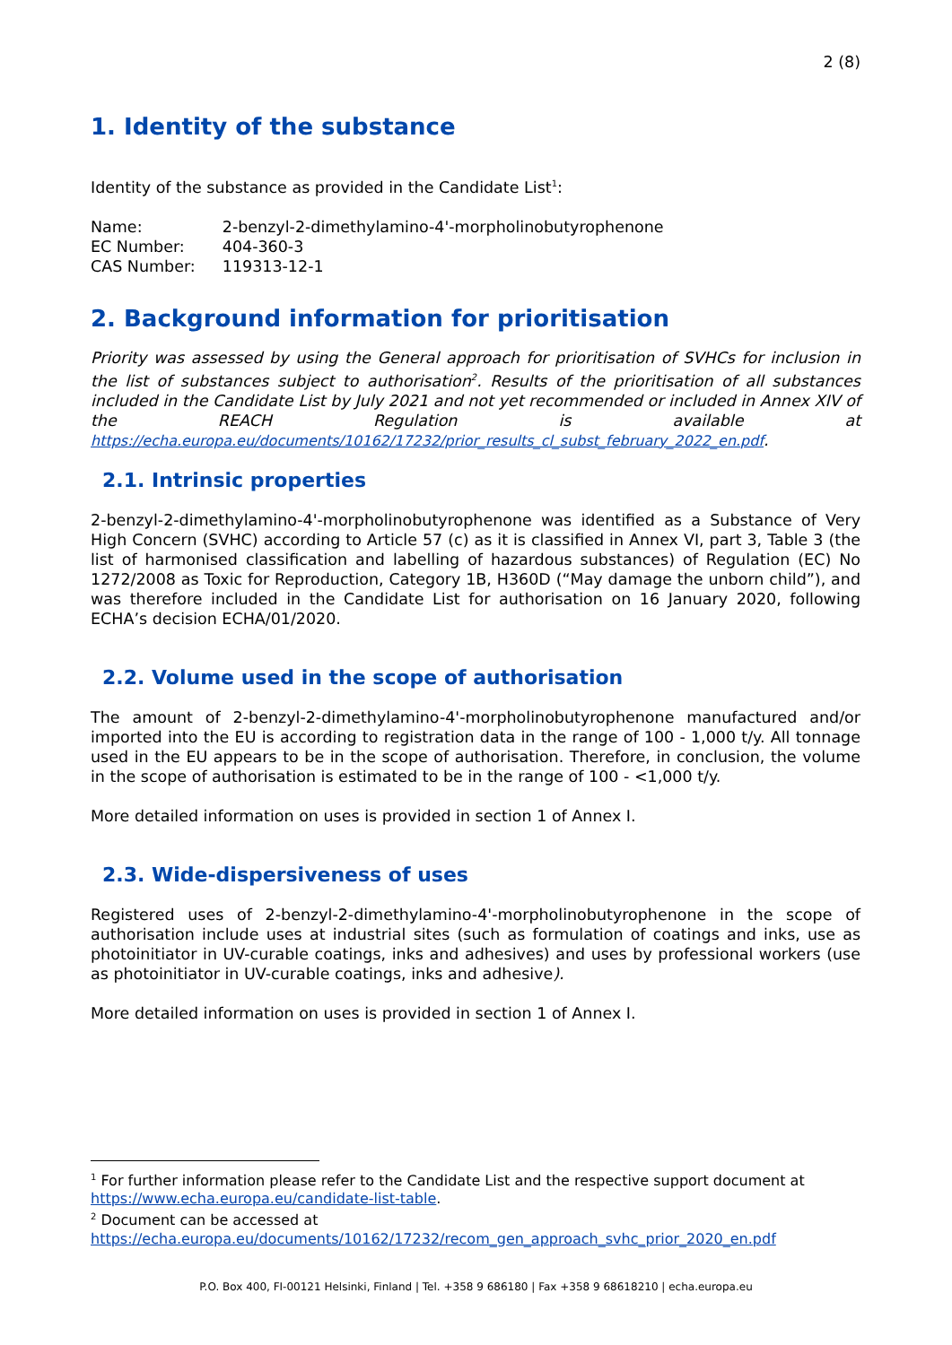2 (8)
1. Identity of the substance
Identity of the substance as provided in the Candidate List<sup>1</sup>:
| Name: | 2-benzyl-2-dimethylamino-4'-morpholinobutyrophenone |
| EC Number: | 404-360-3 |
| CAS Number: | 119313-12-1 |
2. Background information for prioritisation
Priority was assessed by using the General approach for prioritisation of SVHCs for inclusion in the list of substances subject to authorisation<sup>2</sup>. Results of the prioritisation of all substances included in the Candidate List by July 2021 and not yet recommended or included in Annex XIV of the REACH Regulation is available at https://echa.europa.eu/documents/10162/17232/prior_results_cl_subst_february_2022_en.pdf.
2.1. Intrinsic properties
2-benzyl-2-dimethylamino-4'-morpholinobutyrophenone was identified as a Substance of Very High Concern (SVHC) according to Article 57 (c) as it is classified in Annex VI, part 3, Table 3 (the list of harmonised classification and labelling of hazardous substances) of Regulation (EC) No 1272/2008 as Toxic for Reproduction, Category 1B, H360D (“May damage the unborn child”), and was therefore included in the Candidate List for authorisation on 16 January 2020, following ECHA’s decision ECHA/01/2020.
2.2. Volume used in the scope of authorisation
The amount of 2-benzyl-2-dimethylamino-4'-morpholinobutyrophenone manufactured and/or imported into the EU is according to registration data in the range of 100 - 1,000 t/y. All tonnage used in the EU appears to be in the scope of authorisation. Therefore, in conclusion, the volume in the scope of authorisation is estimated to be in the range of 100 - <1,000 t/y.
More detailed information on uses is provided in section 1 of Annex I.
2.3. Wide-dispersiveness of uses
Registered uses of 2-benzyl-2-dimethylamino-4'-morpholinobutyrophenone in the scope of authorisation include uses at industrial sites (such as formulation of coatings and inks, use as photoinitiator in UV-curable coatings, inks and adhesives) and uses by professional workers (use as photoinitiator in UV-curable coatings, inks and adhesive).
More detailed information on uses is provided in section 1 of Annex I.
<sup>1</sup> For further information please refer to the Candidate List and the respective support document at https://www.echa.europa.eu/candidate-list-table.
<sup>2</sup> Document can be accessed at https://echa.europa.eu/documents/10162/17232/recom_gen_approach_svhc_prior_2020_en.pdf
P.O. Box 400, FI-00121 Helsinki, Finland | Tel. +358 9 686180 | Fax +358 9 68618210 | echa.europa.eu